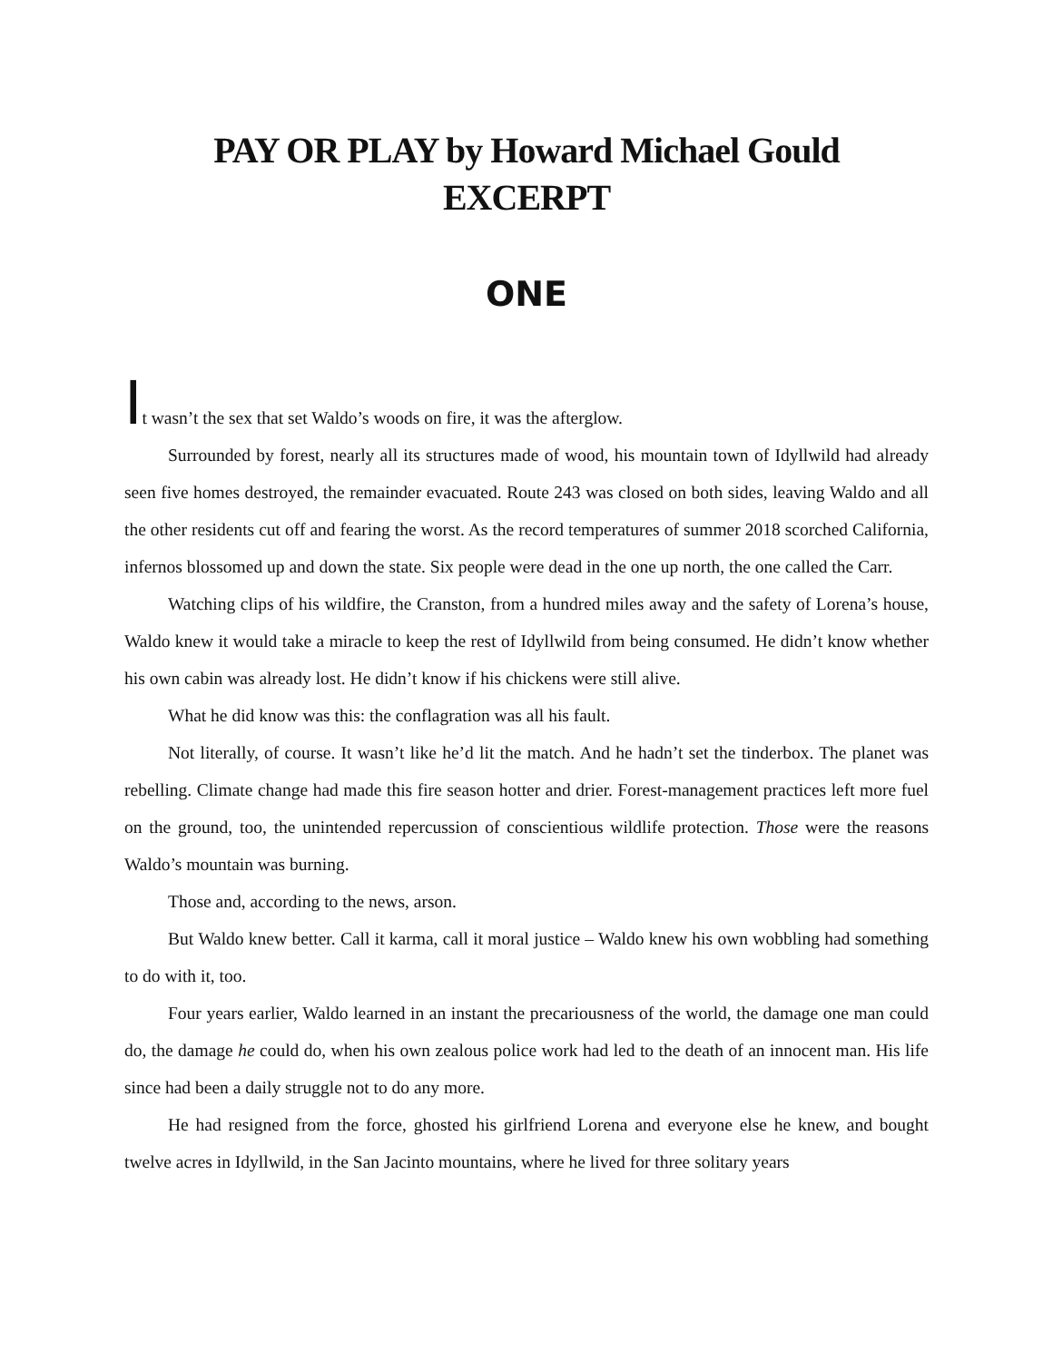PAY OR PLAY by Howard Michael Gould
EXCERPT
ONE
It wasn’t the sex that set Waldo’s woods on fire, it was the afterglow.
Surrounded by forest, nearly all its structures made of wood, his mountain town of Idyllwild had already seen five homes destroyed, the remainder evacuated. Route 243 was closed on both sides, leaving Waldo and all the other residents cut off and fearing the worst. As the record temperatures of summer 2018 scorched California, infernos blossomed up and down the state. Six people were dead in the one up north, the one called the Carr.
Watching clips of his wildfire, the Cranston, from a hundred miles away and the safety of Lorena’s house, Waldo knew it would take a miracle to keep the rest of Idyllwild from being consumed. He didn’t know whether his own cabin was already lost. He didn’t know if his chickens were still alive.
What he did know was this: the conflagration was all his fault.
Not literally, of course. It wasn’t like he’d lit the match. And he hadn’t set the tinderbox. The planet was rebelling. Climate change had made this fire season hotter and drier. Forest-management practices left more fuel on the ground, too, the unintended repercussion of conscientious wildlife protection. Those were the reasons Waldo’s mountain was burning.
Those and, according to the news, arson.
But Waldo knew better. Call it karma, call it moral justice – Waldo knew his own wobbling had something to do with it, too.
Four years earlier, Waldo learned in an instant the precariousness of the world, the damage one man could do, the damage he could do, when his own zealous police work had led to the death of an innocent man. His life since had been a daily struggle not to do any more.
He had resigned from the force, ghosted his girlfriend Lorena and everyone else he knew, and bought twelve acres in Idyllwild, in the San Jacinto mountains, where he lived for three solitary years